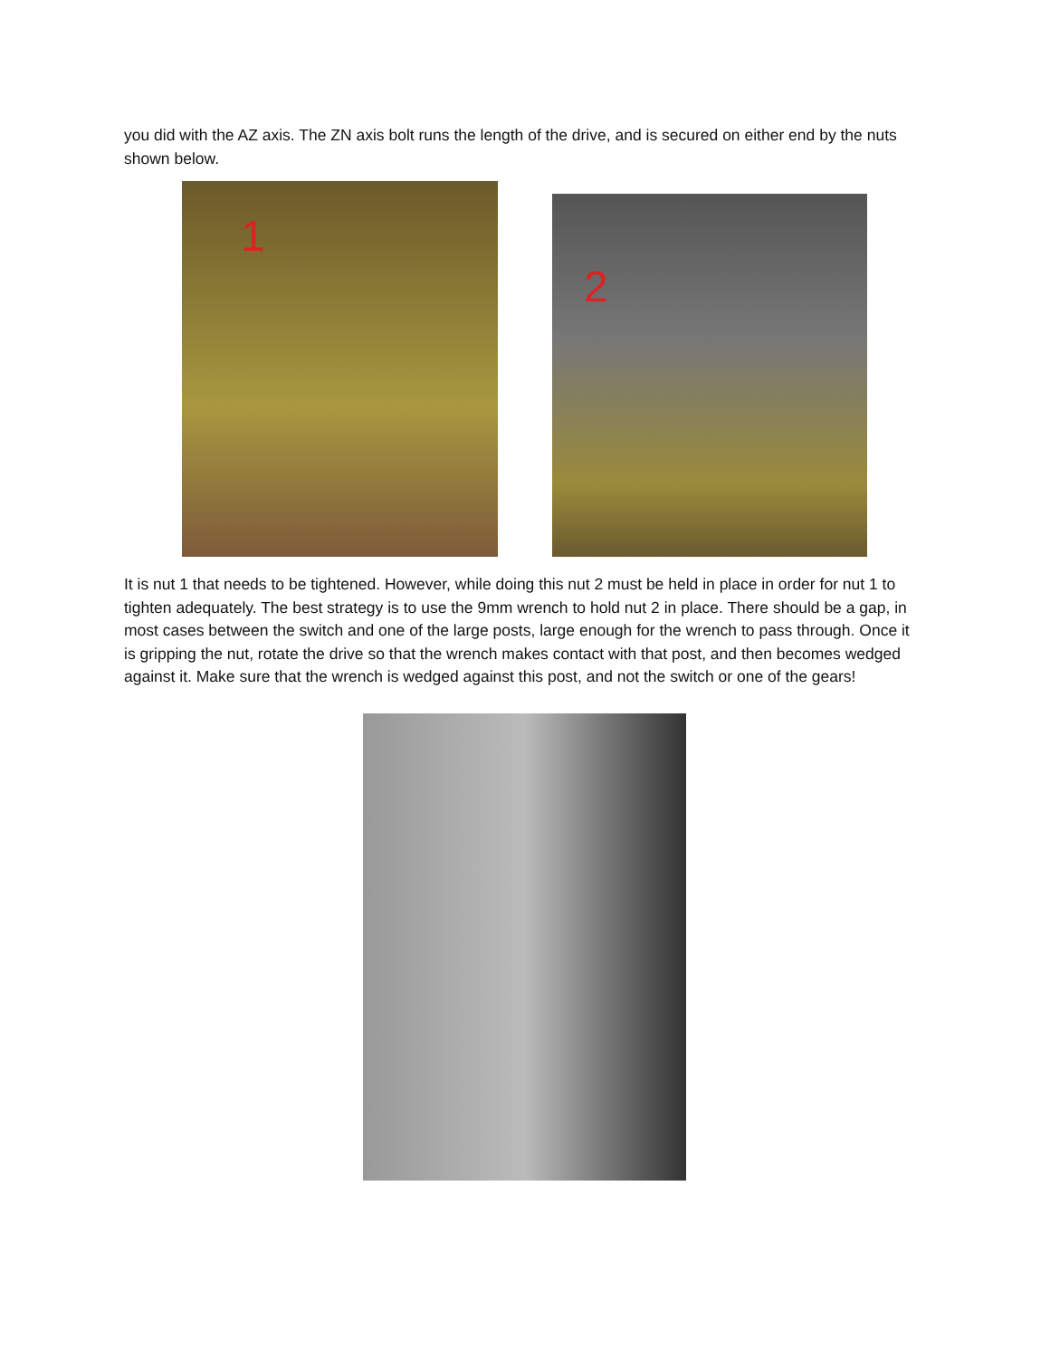you did with the AZ axis. The ZN axis bolt runs the length of the drive, and is secured on either end by the nuts shown below.
1
2
It is nut 1 that needs to be tightened. However, while doing this nut 2 must be held in place in order for nut 1 to tighten adequately. The best strategy is to use the 9mm wrench to hold nut 2 in place. There should be a gap, in most cases between the switch and one of the large posts, large enough for the wrench to pass through. Once it is gripping the nut, rotate the drive so that the wrench makes contact with that post, and then becomes wedged against it. Make sure that the wrench is wedged against this post, and not the switch or one of the gears!